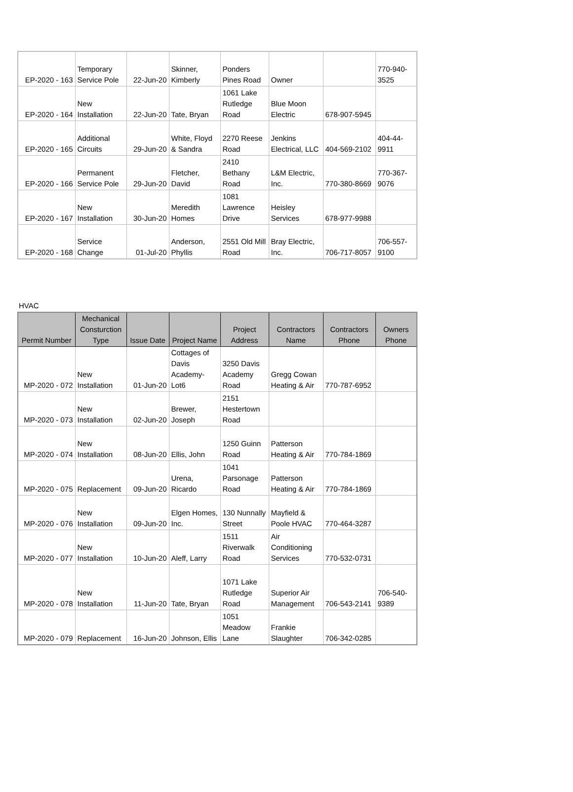| EP-2020 - 163 | Temporary Service Pole | 22-Jun-20 | Skinner, Kimberly | Ponders Pines Road | Owner | | 770-940-3525 |
| EP-2020 - 164 | New Installation | 22-Jun-20 | Tate, Bryan | 1061 Lake Rutledge Road | Blue Moon Electric | 678-907-5945 | |
| EP-2020 - 165 | Additional Circuits | 29-Jun-20 | White, Floyd & Sandra | 2270 Reese Road | Jenkins Electrical, LLC | 404-569-2102 | 404-44-9911 |
| EP-2020 - 166 | Permanent Service Pole | 29-Jun-20 | Fletcher, David | 2410 Bethany Road | L&M Electric, Inc. | 770-380-8669 | 770-367-9076 |
| EP-2020 - 167 | New Installation | 30-Jun-20 | Meredith Homes | 1081 Lawrence Drive | Heisley Services | 678-977-9988 | |
| EP-2020 - 168 | Service Change | 01-Jul-20 | Anderson, Phyllis | 2551 Old Mill Road | Bray Electric, Inc. | 706-717-8057 | 706-557-9100 |
HVAC
| Permit Number | Mechanical Consturction Type | Issue Date | Project Name | Project Address | Contractors Name | Contractors Phone | Owners Phone |
| --- | --- | --- | --- | --- | --- | --- | --- |
| MP-2020 - 072 | New Installation | 01-Jun-20 | Cottages of Davis Academy-Lot6 | 3250 Davis Academy Road | Gregg Cowan Heating & Air | 770-787-6952 | |
| MP-2020 - 073 | New Installation | 02-Jun-20 | Brewer, Joseph | 2151 Hestertown Road | | | |
| MP-2020 - 074 | New Installation | 08-Jun-20 | Ellis, John | 1250 Guinn Road | Patterson Heating & Air | 770-784-1869 | |
| MP-2020 - 075 | Replacement | 09-Jun-20 | Urena, Ricardo | 1041 Parsonage Road | Patterson Heating & Air | 770-784-1869 | |
| MP-2020 - 076 | New Installation | 09-Jun-20 | Elgen Homes, Inc. | 130 Nunnally Street | Mayfield & Poole HVAC | 770-464-3287 | |
| MP-2020 - 077 | New Installation | 10-Jun-20 | Aleff, Larry | 1511 Riverwalk Road | Air Conditioning Services | 770-532-0731 | |
| MP-2020 - 078 | New Installation | 11-Jun-20 | Tate, Bryan | 1071 Lake Rutledge Road | Superior Air Management | 706-543-2141 | 706-540-9389 |
| MP-2020 - 079 | Replacement | 16-Jun-20 | Johnson, Ellis | 1051 Meadow Lane | Frankie Slaughter | 706-342-0285 | |